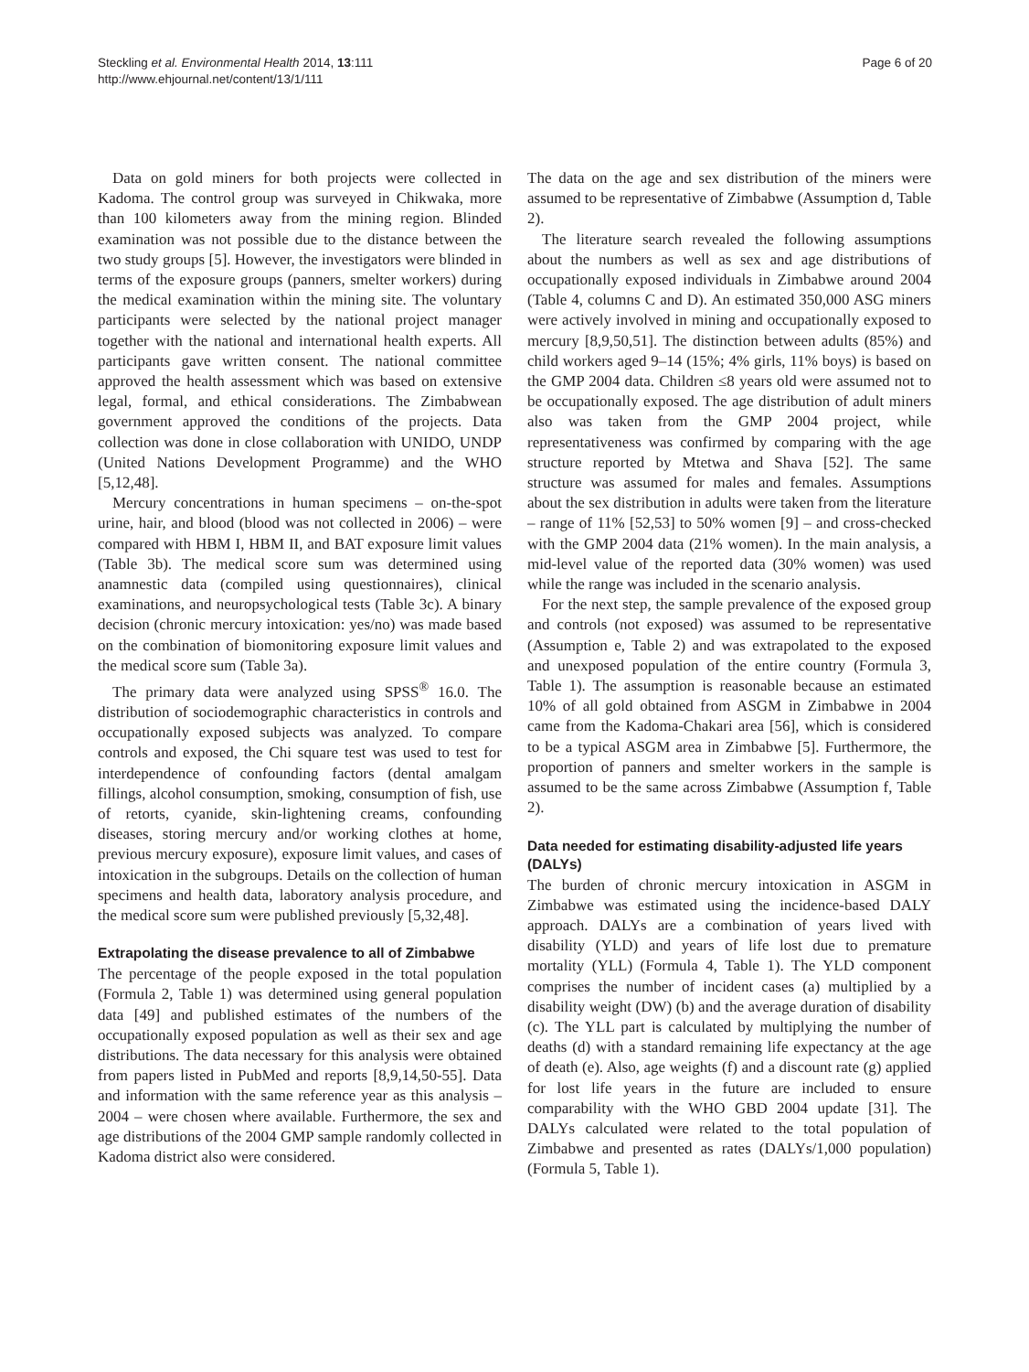Steckling et al. Environmental Health 2014, 13:111
http://www.ehjournal.net/content/13/1/111
Page 6 of 20
Data on gold miners for both projects were collected in Kadoma. The control group was surveyed in Chikwaka, more than 100 kilometers away from the mining region. Blinded examination was not possible due to the distance between the two study groups [5]. However, the investigators were blinded in terms of the exposure groups (panners, smelter workers) during the medical examination within the mining site. The voluntary participants were selected by the national project manager together with the national and international health experts. All participants gave written consent. The national committee approved the health assessment which was based on extensive legal, formal, and ethical considerations. The Zimbabwean government approved the conditions of the projects. Data collection was done in close collaboration with UNIDO, UNDP (United Nations Development Programme) and the WHO [5,12,48].
Mercury concentrations in human specimens – on-the-spot urine, hair, and blood (blood was not collected in 2006) – were compared with HBM I, HBM II, and BAT exposure limit values (Table 3b). The medical score sum was determined using anamnestic data (compiled using questionnaires), clinical examinations, and neuropsychological tests (Table 3c). A binary decision (chronic mercury intoxication: yes/no) was made based on the combination of biomonitoring exposure limit values and the medical score sum (Table 3a).
The primary data were analyzed using SPSS<sup>®</sup> 16.0. The distribution of sociodemographic characteristics in controls and occupationally exposed subjects was analyzed. To compare controls and exposed, the Chi square test was used to test for interdependence of confounding factors (dental amalgam fillings, alcohol consumption, smoking, consumption of fish, use of retorts, cyanide, skin-lightening creams, confounding diseases, storing mercury and/or working clothes at home, previous mercury exposure), exposure limit values, and cases of intoxication in the subgroups. Details on the collection of human specimens and health data, laboratory analysis procedure, and the medical score sum were published previously [5,32,48].
Extrapolating the disease prevalence to all of Zimbabwe
The percentage of the people exposed in the total population (Formula 2, Table 1) was determined using general population data [49] and published estimates of the numbers of the occupationally exposed population as well as their sex and age distributions. The data necessary for this analysis were obtained from papers listed in PubMed and reports [8,9,14,50-55]. Data and information with the same reference year as this analysis – 2004 – were chosen where available. Furthermore, the sex and age distributions of the 2004 GMP sample randomly collected in Kadoma district also were considered.
The data on the age and sex distribution of the miners were assumed to be representative of Zimbabwe (Assumption d, Table 2).
The literature search revealed the following assumptions about the numbers as well as sex and age distributions of occupationally exposed individuals in Zimbabwe around 2004 (Table 4, columns C and D). An estimated 350,000 ASG miners were actively involved in mining and occupationally exposed to mercury [8,9,50,51]. The distinction between adults (85%) and child workers aged 9–14 (15%; 4% girls, 11% boys) is based on the GMP 2004 data. Children ≤8 years old were assumed not to be occupationally exposed. The age distribution of adult miners also was taken from the GMP 2004 project, while representativeness was confirmed by comparing with the age structure reported by Mtetwa and Shava [52]. The same structure was assumed for males and females. Assumptions about the sex distribution in adults were taken from the literature – range of 11% [52,53] to 50% women [9] – and cross-checked with the GMP 2004 data (21% women). In the main analysis, a mid-level value of the reported data (30% women) was used while the range was included in the scenario analysis.
For the next step, the sample prevalence of the exposed group and controls (not exposed) was assumed to be representative (Assumption e, Table 2) and was extrapolated to the exposed and unexposed population of the entire country (Formula 3, Table 1). The assumption is reasonable because an estimated 10% of all gold obtained from ASGM in Zimbabwe in 2004 came from the Kadoma-Chakari area [56], which is considered to be a typical ASGM area in Zimbabwe [5]. Furthermore, the proportion of panners and smelter workers in the sample is assumed to be the same across Zimbabwe (Assumption f, Table 2).
Data needed for estimating disability-adjusted life years (DALYs)
The burden of chronic mercury intoxication in ASGM in Zimbabwe was estimated using the incidence-based DALY approach. DALYs are a combination of years lived with disability (YLD) and years of life lost due to premature mortality (YLL) (Formula 4, Table 1). The YLD component comprises the number of incident cases (a) multiplied by a disability weight (DW) (b) and the average duration of disability (c). The YLL part is calculated by multiplying the number of deaths (d) with a standard remaining life expectancy at the age of death (e). Also, age weights (f) and a discount rate (g) applied for lost life years in the future are included to ensure comparability with the WHO GBD 2004 update [31]. The DALYs calculated were related to the total population of Zimbabwe and presented as rates (DALYs/1,000 population) (Formula 5, Table 1).